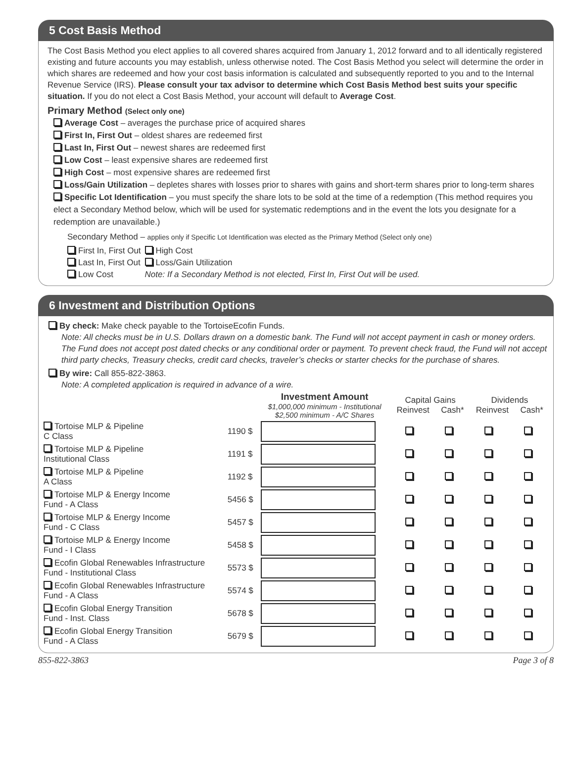5 Cost Basis Method
The Cost Basis Method you elect applies to all covered shares acquired from January 1, 2012 forward and to all identically registered existing and future accounts you may establish, unless otherwise noted. The Cost Basis Method you select will determine the order in which shares are redeemed and how your cost basis information is calculated and subsequently reported to you and to the Internal Revenue Service (IRS). Please consult your tax advisor to determine which Cost Basis Method best suits your specific situation. If you do not elect a Cost Basis Method, your account will default to Average Cost.
Primary Method (Select only one)
Average Cost – averages the purchase price of acquired shares
First In, First Out – oldest shares are redeemed first
Last In, First Out – newest shares are redeemed first
Low Cost – least expensive shares are redeemed first
High Cost – most expensive shares are redeemed first
Loss/Gain Utilization – depletes shares with losses prior to shares with gains and short-term shares prior to long-term shares
Specific Lot Identification – you must specify the share lots to be sold at the time of a redemption (This method requires you elect a Secondary Method below, which will be used for systematic redemptions and in the event the lots you designate for a redemption are unavailable.)
Secondary Method – applies only if Specific Lot Identification was elected as the Primary Method (Select only one)
| First In, First Out | High Cost |
| Last In, First Out | Loss/Gain Utilization |
| Low Cost | Note: If a Secondary Method is not elected, First In, First Out will be used. |
6 Investment and Distribution Options
By check: Make check payable to the TortoiseEcofin Funds.
Note: All checks must be in U.S. Dollars drawn on a domestic bank. The Fund will not accept payment in cash or money orders. The Fund does not accept post dated checks or any conditional order or payment. To prevent check fraud, the Fund will not accept third party checks, Treasury checks, credit card checks, traveler’s checks or starter checks for the purchase of shares.
By wire: Call 855-822-3863.
Note: A completed application is required in advance of a wire.
| | | Investment Amount $1,000,000 minimum - Institutional $2,500 minimum - A/C Shares | Capital Gains Reinvest Cash* | | Dividends Reinvest Cash* | |
| --- | --- | --- | --- | --- | --- | --- |
| Tortoise MLP & Pipeline C Class | 1190 $ | | | | | |
| Tortoise MLP & Pipeline Institutional Class | 1191 $ | | | | | |
| Tortoise MLP & Pipeline A Class | 1192 $ | | | | | |
| Tortoise MLP & Energy Income Fund - A Class | 5456 $ | | | | | |
| Tortoise MLP & Energy Income Fund - C Class | 5457 $ | | | | | |
| Tortoise MLP & Energy Income Fund - I Class | 5458 $ | | | | | |
| Ecofin Global Renewables Infrastructure Fund - Institutional Class | 5573 $ | | | | | |
| Ecofin Global Renewables Infrastructure Fund - A Class | 5574 $ | | | | | |
| Ecofin Global Energy Transition Fund - Inst. Class | 5678 $ | | | | | |
| Ecofin Global Energy Transition Fund - A Class | 5679 $ | | | | | |
855-822-3863 Page 3 of 8